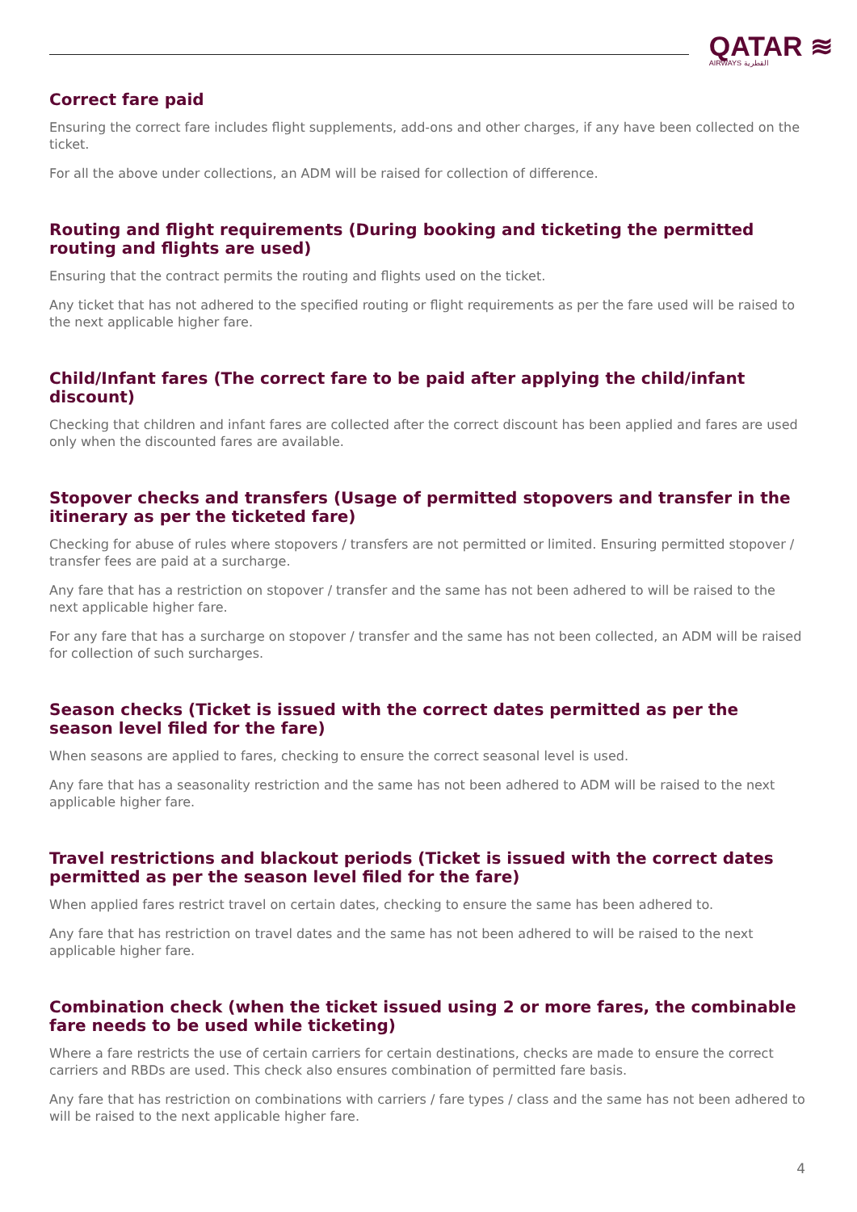QATAR ≋
AIRWAYS القطرية
Correct fare paid
Ensuring the correct fare includes flight supplements, add-ons and other charges, if any have been collected on the ticket.
For all the above under collections, an ADM will be raised for collection of difference.
Routing and flight requirements (During booking and ticketing the permitted routing and flights are used)
Ensuring that the contract permits the routing and flights used on the ticket.
Any ticket that has not adhered to the specified routing or flight requirements as per the fare used will be raised to the next applicable higher fare.
Child/Infant fares (The correct fare to be paid after applying the child/infant discount)
Checking that children and infant fares are collected after the correct discount has been applied and fares are used only when the discounted fares are available.
Stopover checks and transfers (Usage of permitted stopovers and transfer in the itinerary as per the ticketed fare)
Checking for abuse of rules where stopovers / transfers are not permitted or limited. Ensuring permitted stopover / transfer fees are paid at a surcharge.
Any fare that has a restriction on stopover / transfer and the same has not been adhered to will be raised to the next applicable higher fare.
For any fare that has a surcharge on stopover / transfer and the same has not been collected, an ADM will be raised for collection of such surcharges.
Season checks (Ticket is issued with the correct dates permitted as per the season level filed for the fare)
When seasons are applied to fares, checking to ensure the correct seasonal level is used.
Any fare that has a seasonality restriction and the same has not been adhered to ADM will be raised to the next applicable higher fare.
Travel restrictions and blackout periods (Ticket is issued with the correct dates permitted as per the season level filed for the fare)
When applied fares restrict travel on certain dates, checking to ensure the same has been adhered to.
Any fare that has restriction on travel dates and the same has not been adhered to will be raised to the next applicable higher fare.
Combination check (when the ticket issued using 2 or more fares, the combinable fare needs to be used while ticketing)
Where a fare restricts the use of certain carriers for certain destinations, checks are made to ensure the correct carriers and RBDs are used. This check also ensures combination of permitted fare basis.
Any fare that has restriction on combinations with carriers / fare types / class and the same has not been adhered to will be raised to the next applicable higher fare.
4